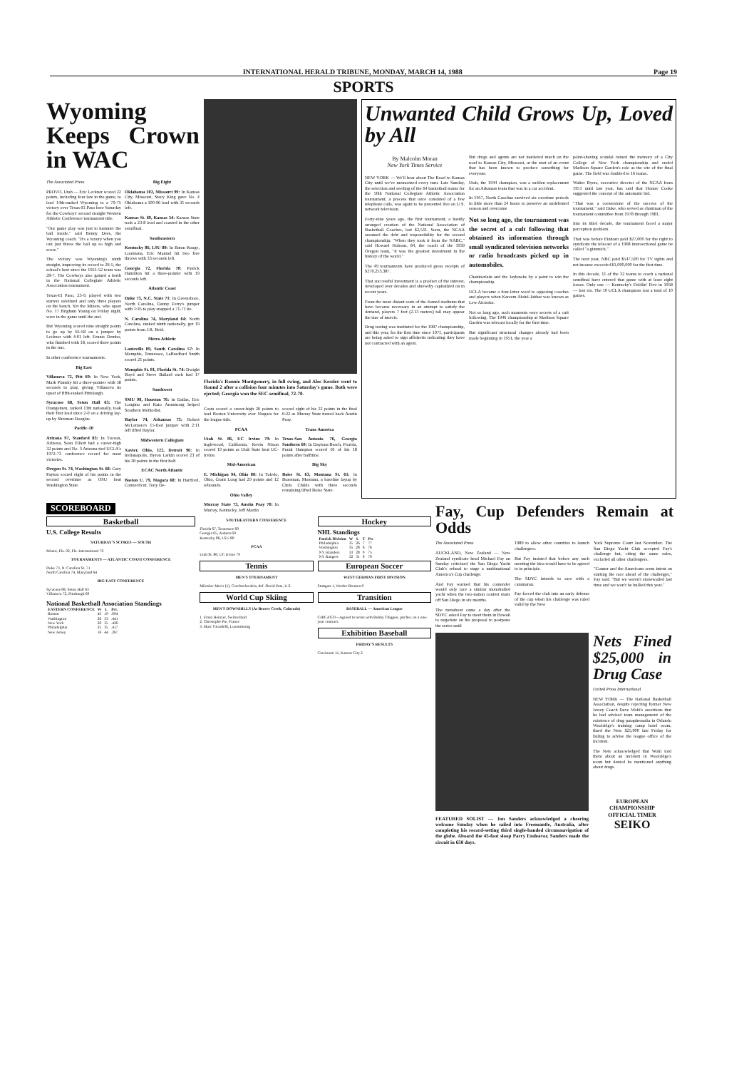INTERNATIONAL HERALD TRIBUNE, MONDAY, MARCH 14, 1988 Page 19
SPORTS
Wyoming Keeps Crown in WAC
The Associated Press
PROVO, Utah — Eric Leckner scored 22 points, including four late in the game, to lead 14th-ranked Wyoming to a 79-75 victory over Texas-El Paso here Saturday for the Cowboys' second straight Western Athletic Conference tournament title.
"Our game play was just to hammer the ball inside," said Benny Dees, the Wyoming coach. "It's a luxury when you can just throw the ball up so high and score."
The victory was Wyoming's ninth straight, improving its record to 26-5, the school's best since the 1951-52 team was 28-7. The Cowboys also gained a berth in the National Collegiate Athletic Association tournament.
Texas-El Paso, 23-9, played with two starters sidelined and only three players on the bench. Yet the Miners, who upset No. 17 Brigham Young on Friday night, were in the game until the end.
But Wyoming scored nine straight points to go up by 65-58 on a jumper by Leckner with 4:01 left. Fennis Dembo, who finished with 18, scored three points in the run.
In other conference tournaments:
Big East
Villanova 72, Pitt 69: In New York, Mark Plansky hit a three-pointer with 58 seconds to play, giving Villanova its upset of fifth-ranked Pittsburgh.
Syracuse 68, Seton Hall 63: The Orangemen, ranked 13th nationally, took their first lead since 2-0 on a driving lay-up by Sherman Douglas.
Pacific-10
Arizona 97, Stanford 83: In Tucson, Arizona, Sean Elliott had a career-high 32 points and No. 3 Arizona tied UCLA's 1972-73 conference record for most victories.
Oregon St. 74, Washington St. 68: Gary Payton scored eight of his points in the second overtime as OSU beat Washington State.
Big Eight
Oklahoma 102, Missouri 99: In Kansas City, Missouri, Stacy King gave No. 4 Oklahoma a 100-96 lead with 31 seconds left.
Kansas St. 69, Kansas 54: Kansas State took a 23-8 lead and coasted in the other semifinal.
Southeastern
Kentucky 86, LSU 80: In Baton Rouge, Louisiana, Eric Manuel hit two free throws with 33 seconds left.
Georgia 72, Florida 70: Patrick Hamilton hit a three-pointer with 19 seconds left.
Atlantic Coast
Duke 73, N.C. State 71: In Greensboro, North Carolina, Danny Ferry's jumper with 1:45 to play snapped a 71-71 tie.
N. Carolina 74, Maryland 64: North Carolina, ranked ninth nationally, got 19 points from J.R. Reid.
Metro Athletic
Louisville 89, South Carolina 57: In Memphis, Tennessee, LaBradford Smith scored 21 points.
Memphis St. 81, Florida St. 74: Dwight Boyd and Steve Ballard each had 17 points.
Southwest
SMU 98, Houston 76: In Dallas, Eric Longino and Kato Armstrong helped Southern Methodist.
Baylor 74, Arkansas 73: Robert McLemore's 15-foot jumper with 2:11 left lifted Baylor.
Midwestern Collegiate
Xavier, Ohio, 122, Detroit 96: In Indianapolis, Byron Larkin scored 23 of his 38 points in the first half.
ECAC North Atlantic
Boston U. 79, Niagara 68: In Hartford, Connecticut, Tony De-
Florida's Ronnie Montgomery, in full swing, and Alec Kessler went to Round 2 after a collision four minutes into Saturday's game. Both were ejected; Georgia won the SEC semifinal, 72-70.
Costa scored a career-high 26 points to lead Boston University over Niagara for the league title.
PCAA
Utah St. 86, UC Irvine 79: In Inglewood, California, Kevin Nixon scored 19 points as Utah State beat UC-Irvine.
Mid-American
E. Michigan 94, Ohio 80: In Toledo, Ohio, Grant Long had 29 points and 12 rebounds.
Ohio Valley
Murray State 73, Austin Peay 70: In Murray, Kentucky, Jeff Martin
scored eight of his 22 points in the final 6:22 as Murray State turned back Austin Peay.
Trans America
Texas-San Antonio 76, Georgia Southern 69: In Daytona Beach, Florida, Frank Hampton scored 16 of his 18 points after halftime.
Big Sky
Boise St. 63, Montana St. 61: In Bozeman, Montana, a baseline layup by Chris Childs with three seconds remaining lifted Boise State.
Unwanted Child Grows Up, Loved by All
By Malcolm Moran
New York Times Service
NEW YORK — We'll hear about The Road to Kansas City until we've memorized every turn. Late Sunday, the selection and seeding of the 64 basketball teams for the 50th National Collegiate Athletic Association tournament, a process that once consisted of a few telephone calls, was again to be presented live on U.S. network television.
Forty-nine years ago, the first tournament, a hastily arranged creation of the National Association of Basketball Coaches, lost $2,531. Soon, the NCAA assumed the debt and responsibility for the second championship. "When they took it from the NABC," said Howard Hobson, 84, the coach of the 1939 Oregon team, "it was the greatest investment in the history of the world."
The 49 tournaments have produced gross receipts of $270,253,387.
That successful investment is a product of the interest, developed over decades and shrewdly capitalized on in recent years.
From the most distant seats of the domed stadiums that have become necessary in an attempt to satisfy the demand, players 7 feet (2.13 meters) tall may appear the size of insects.
Drug testing was instituted for the 1987 championship, and this year, for the first time since 1971, participants are being asked to sign affidavits indicating they have not contracted with an agent.
But drugs and agents are not marketed much on the road to Kansas City, Missouri, at the start of an event that has been known to produce something for everyone.
Utah, the 1944 champion, was a sudden replacement for an Arkansas team that was in a car accident.
In 1957, North Carolina survived six overtime periods in little more than 24 hours to preserve an undefeated season and overcame
Not so long ago, the tournament was the secret of a cult following that obtained its information through small syndicated television networks or radio broadcasts picked up in automobiles.
Chamberlain and the Jayhawks by a point to win the championship.
UCLA became a four-letter word to opposing coaches and players when Kareem Abdul-Jabbar was known as Lew Alcindor.
Not so long ago, such moments were secrets of a cult following. The 1946 championship at Madison Square Garden was telecast locally for the first time.
But significant structural changes already had been made beginning in 1951, the year a
point-shaving scandal ruined the memory of a City College of New York championship and ended Madison Square Garden's role as the site of the final game. The field was doubled to 16 teams.
Walter Byers, executive director of the NCAA from 1951 until last year, has said that Homer Cooke suggested the concept of the automatic bid.
"That was a cornerstone of the success of the tournament," said Duke, who served as chairman of the tournament committee from 1978 through 1981.
Into its third decade, the tournament faced a major perception problem.
That was before Einhorn paid $27,000 for the right to syndicate the telecast of a 1968 intersectional game he called "a gimmick."
The next year, NBC paid $547,500 for TV rights and net income exceeded $1,000,000 for the first time.
In this decade, 11 of the 32 teams to reach a national semifinal have entered that game with at least eight losses. Only one — Kentucky's Fiddlin' Five in 1958 — lost six. The 10 UCLA champions lost a total of 10 games.
SCOREBOARD
Basketball
U.S. College Results
SATURDAY'S SCORES — SOUTH
Miami, Fla. 92, Fla. International 76
TOURNAMENTS — ATLANTIC COAST CONFERENCE
Duke 73, N. Carolina St. 71
North Carolina 74, Maryland 64
BIG EAST CONFERENCE
Syracuse 68, Seton Hall 63
Villanova 72, Pittsburgh 69
National Basketball Association Standings
| EASTERN CONFERENCE | W | L | Pct. |
| --- | --- | --- | --- |
| Boston | 43 | 19 | .694 |
| Washington | 26 | 33 | .441 |
| New York | 26 | 35 | .426 |
| Philadelphia | 25 | 35 | .417 |
| New Jersey | 16 | 44 | .267 |
SOUTHEASTERN CONFERENCE
Florida 67, Tennessee 60
Georgia 65, Auburn 60
Kentucky 86, LSU 80
PCAA
Utah St. 86, UC Irvine 79
Tennis
MEN'S TOURNAMENT
Miloslav Mecir (1), Czechoslovakia, def. David Pate, U.S.
World Cup Skiing
MEN'S DOWNHILLS (At Beaver Creek, Colorado)
1. Franz Heinzer, Switzerland
2. Christophe Pie, France
3. Marc Girardelli, Luxembourg
Hockey
NHL Standings
| Patrick Division | W | L | T | Pts |
| --- | --- | --- | --- | --- |
| Philadelphia | 35 | 26 | 7 | 77 |
| Washington | 35 | 28 | 6 | 76 |
| NY Islanders | 33 | 28 | 9 | 75 |
| NY Rangers | 32 | 31 | 6 | 70 |
European Soccer
WEST GERMAN FIRST DIVISION
Stuttgart 1, Werder Bremen 0
Transition
BASEBALL — American League
CHICAGO—Agreed to terms with Bobby Thigpen, pitcher, on a one-year contract.
Exhibition Baseball
FRIDAY'S RESULTS
Cincinnati 11, Kansas City 2
Fay, Cup Defenders Remain at Odds
The Associated Press
AUCKLAND, New Zealand — New Zealand syndicate head Michael Fay on Sunday criticized the San Diego Yacht Club's refusal to stage a multinational America's Cup challenge.
And Fay warned that his contender would only race a similar monohulled yacht when the two-nation contest starts off San Diego in six months.
The turnabout came a day after the SDYC asked Fay to meet them in Hawaii to negotiate on his proposal to postpone the series until
1989 to allow other countries to launch challengers.
But Fay insisted that before any such meeting the idea would have to be agreed to in principle.
The SDYC intends to race with a catamaran.
Fay forced the club into an early defense of the cup when his challenge was ruled valid by the New
York Supreme Court last November. The San Diego Yacht Club accepted Fay's challenge but, citing the same rules, excluded all other challengers.
"Conner and the Americans seem intent on starting the race ahead of the challenger," Fay said. "But we weren't stonewalled last time and we won't be bullied this year."
FEATURED SOLIST — Jon Sanders acknowledged a cheering welcome Sunday when he sailed into Freemantle, Australia, after completing his record-setting third single-handed circumnavigation of the globe. Aboard the 45-foot sloop Parry Endeavor, Sanders made the circuit in 658 days.
Nets Fined $25,000 in Drug Case
United Press International
NEW YORK — The National Basketball Association, despite rejecting former New Jersey Coach Dave Wohl's assertions that he had advised team management of the existence of drug paraphernalia in Orlando Woolridge's training camp hotel room, fined the Nets $25,000 late Friday for failing to advise the league office of the incident.
The Nets acknowledged that Wohl told them about an incident in Woolridge's room but denied he mentioned anything about drugs.
EUROPEAN CHAMPIONSHIP
OFFICIAL TIMER
SEIKO